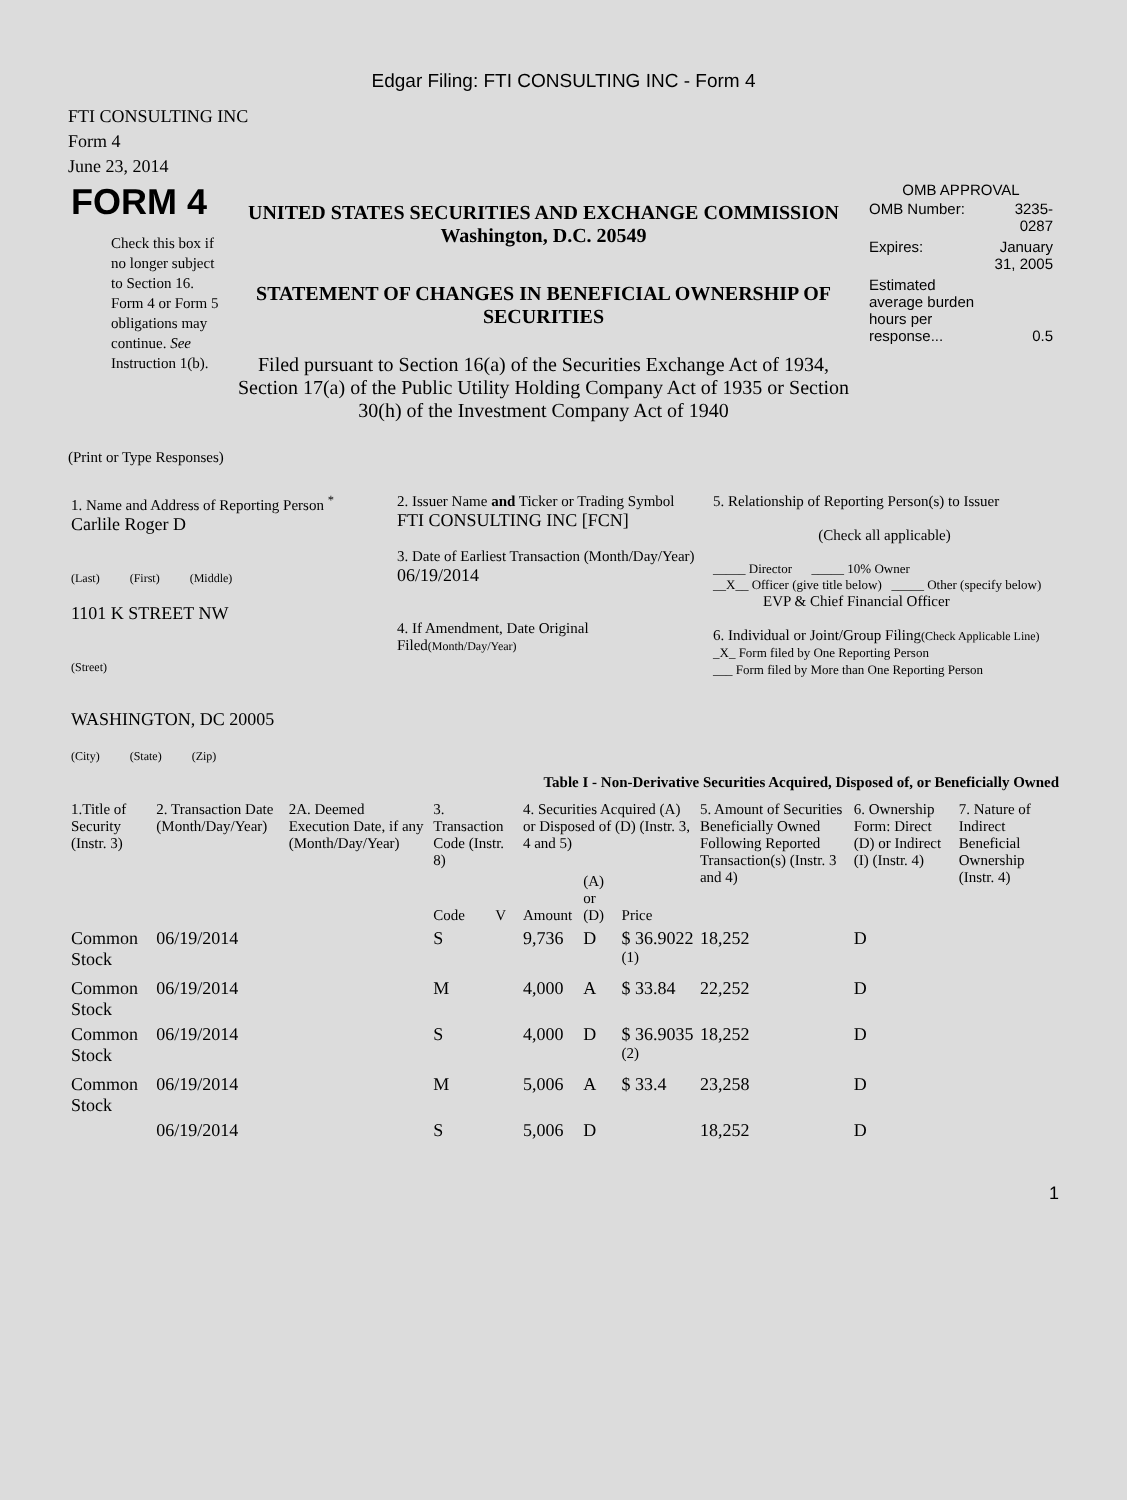Edgar Filing: FTI CONSULTING INC - Form 4
FTI CONSULTING INC
Form 4
June 23, 2014
| FORM 4 Check this box if no longer subject to Section 16. Form 4 or Form 5 obligations may continue. See Instruction 1(b). | UNITED STATES SECURITIES AND EXCHANGE COMMISSION Washington, D.C. 20549 STATEMENT OF CHANGES IN BENEFICIAL OWNERSHIP OF SECURITIES Filed pursuant to Section 16(a) of the Securities Exchange Act of 1934, Section 17(a) of the Public Utility Holding Company Act of 1935 or Section 30(h) of the Investment Company Act of 1940 | OMB APPROVAL / OMB Number: / 3235-0287 / / Expires: / January 31, 2005 / / Estimated average burden hours per response... / 0.5 / |
(Print or Type Responses)
| 1. Name and Address of Reporting Person <sup>*</sup> Carlile Roger D (Last) (First) (Middle) 1101 K STREET NW (Street) WASHINGTON, DC 20005 (City) (State) (Zip) | 2. Issuer Name and Ticker or Trading Symbol FTI CONSULTING INC [FCN] 3. Date of Earliest Transaction (Month/Day/Year) 06/19/2014 4. If Amendment, Date Original Filed (Month/Day/Year) | 5. Relationship of Reporting Person(s) to Issuer (Check all applicable) _____ Director _____ 10% Owner __X__ Officer (give title below) _____ Other (specify below) EVP & Chief Financial Officer 6. Individual or Joint/Group Filing (Check Applicable Line) _X_ Form filed by One Reporting Person ___ Form filed by More than One Reporting Person |
Table I - Non-Derivative Securities Acquired, Disposed of, or Beneficially Owned
| 1.Title of Security (Instr. 3) | 2. Transaction Date (Month/Day/Year) | 2A. Deemed Execution Date, if any (Month/Day/Year) | 3. Transaction Code (Instr. 8) | | 4. Securities Acquired (A) or Disposed of (D) (Instr. 3, 4 and 5) | | | 5. Amount of Securities Beneficially Owned Following Reported Transaction(s) (Instr. 3 and 4) | 6. Ownership Form: Direct (D) or Indirect (I) (Instr. 4) | 7. Nature of Indirect Beneficial Ownership (Instr. 4) |
| --- | --- | --- | --- | --- | --- | --- | --- | --- | --- | --- |
| | | | Code | V | Amount | (A) or (D) | Price | | | |
| Common Stock | 06/19/2014 | | S | | 9,736 | D | $ 36.9022 <sup>(1)</sup> | 18,252 | D | |
| Common Stock | 06/19/2014 | | M | | 4,000 | A | $ 33.84 | 22,252 | D | |
| Common Stock | 06/19/2014 | | S | | 4,000 | D | $ 36.9035 <sup>(2)</sup> | 18,252 | D | |
| Common Stock | 06/19/2014 | | M | | 5,006 | A | $ 33.4 | 23,258 | D | |
| | 06/19/2014 | | S | | 5,006 | D | | 18,252 | D | |
1